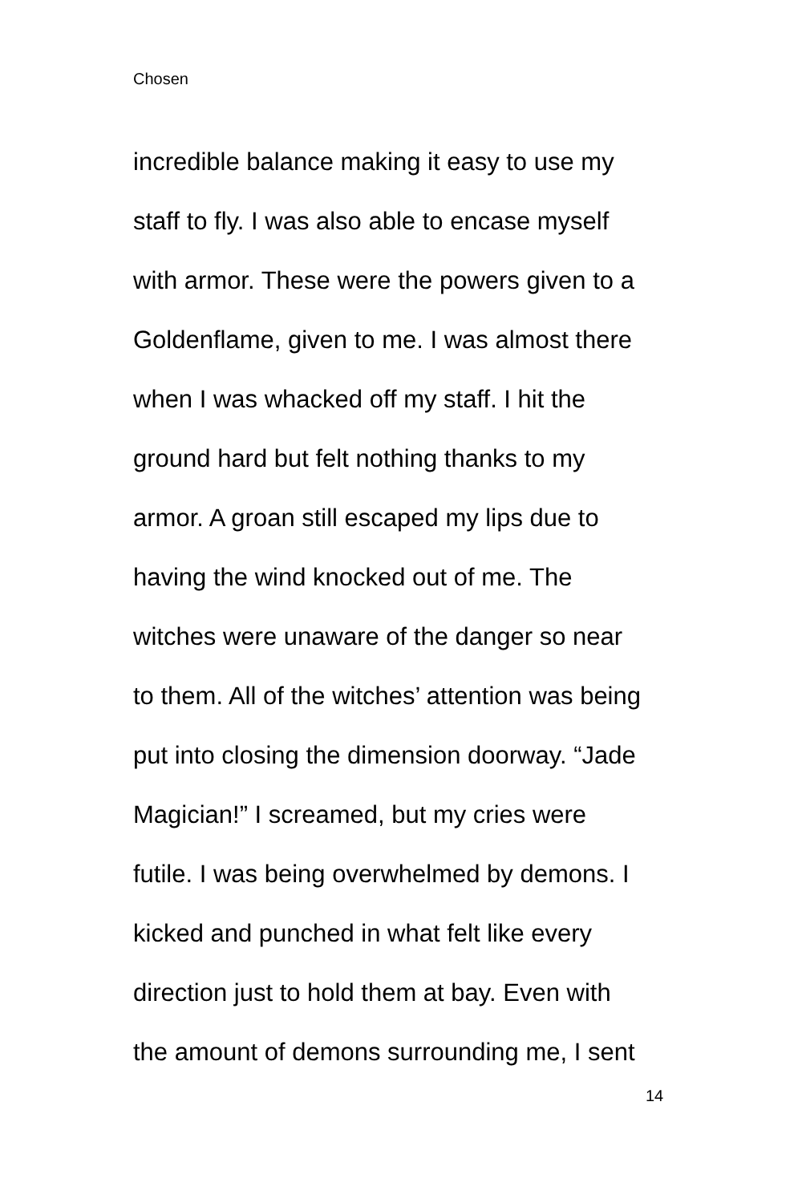Chosen
incredible balance making it easy to use my
staff to fly. I was also able to encase myself
with armor. These were the powers given to a
Goldenflame, given to me. I was almost there
when I was whacked off my staff. I hit the
ground hard but felt nothing thanks to my
armor. A groan still escaped my lips due to
having the wind knocked out of me. The
witches were unaware of the danger so near
to them. All of the witches’ attention was being
put into closing the dimension doorway. “Jade
Magician!” I screamed, but my cries were
futile. I was being overwhelmed by demons. I
kicked and punched in what felt like every
direction just to hold them at bay. Even with
the amount of demons surrounding me, I sent
14